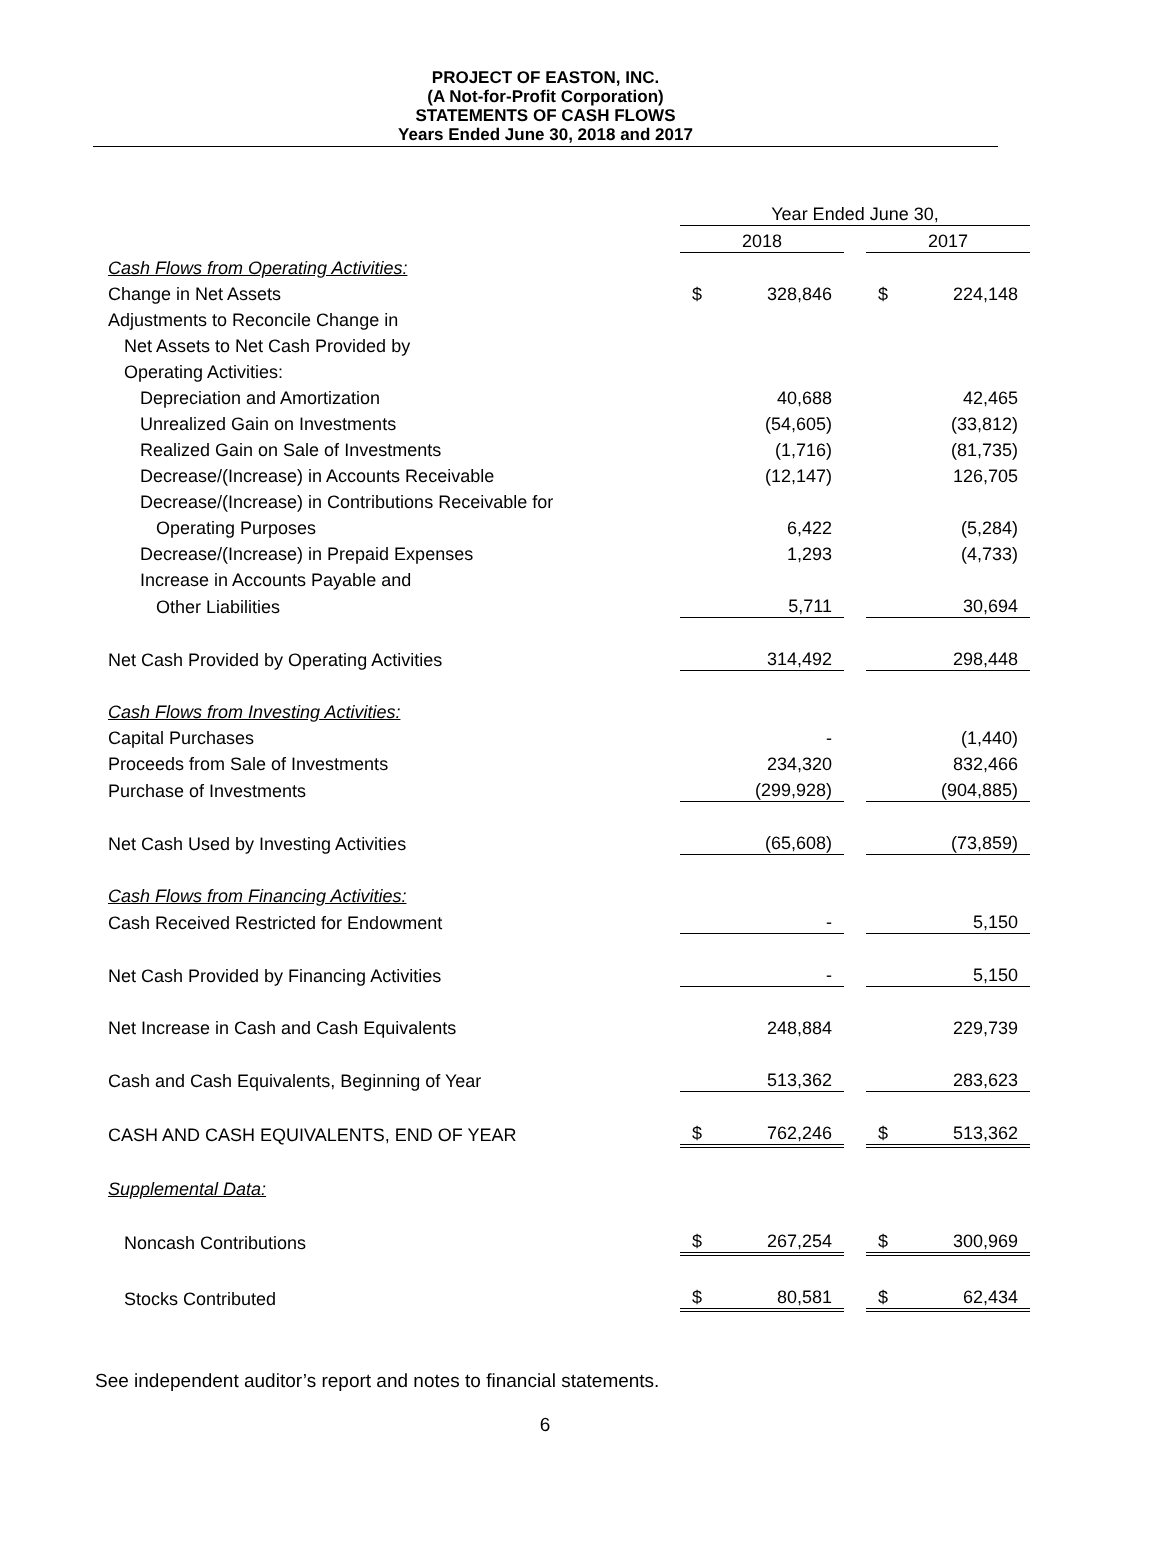PROJECT OF EASTON, INC.
(A Not-for-Profit Corporation)
STATEMENTS OF CASH FLOWS
Years Ended June 30, 2018 and 2017
| | Year Ended June 30, | | | | |
| | 2018 | | | 2017 | |
| Cash Flows from Operating Activities: | | | | | |
| Change in Net Assets | $ | 328,846 | | $ | 224,148 |
| Adjustments to Reconcile Change in | | | | | |
| Net Assets to Net Cash Provided by | | | | | |
| Operating Activities: | | | | | |
| Depreciation and Amortization | | 40,688 | | | 42,465 |
| Unrealized Gain on Investments | | (54,605) | | | (33,812) |
| Realized Gain on Sale of Investments | | (1,716) | | | (81,735) |
| Decrease/(Increase) in Accounts Receivable | | (12,147) | | | 126,705 |
| Decrease/(Increase) in Contributions Receivable for | | | | | |
| Operating Purposes | | 6,422 | | | (5,284) |
| Decrease/(Increase) in Prepaid Expenses | | 1,293 | | | (4,733) |
| Increase in Accounts Payable and | | | | | |
| Other Liabilities | | 5,711 | | | 30,694 |
| Net Cash Provided by Operating Activities | | 314,492 | | | 298,448 |
| Cash Flows from Investing Activities: | | | | | |
| Capital Purchases | | - | | | (1,440) |
| Proceeds from Sale of Investments | | 234,320 | | | 832,466 |
| Purchase of Investments | | (299,928) | | | (904,885) |
| Net Cash Used by Investing Activities | | (65,608) | | | (73,859) |
| Cash Flows from Financing Activities: | | | | | |
| Cash Received Restricted for Endowment | | - | | | 5,150 |
| Net Cash Provided by Financing Activities | | - | | | 5,150 |
| Net Increase in Cash and Cash Equivalents | | 248,884 | | | 229,739 |
| Cash and Cash Equivalents, Beginning of Year | | 513,362 | | | 283,623 |
| CASH AND CASH EQUIVALENTS, END OF YEAR | $ | 762,246 | | $ | 513,362 |
| Supplemental Data: | | | | | |
| Noncash Contributions | $ | 267,254 | | $ | 300,969 |
| Stocks Contributed | $ | 80,581 | | $ | 62,434 |
See independent auditor’s report and notes to financial statements.
6